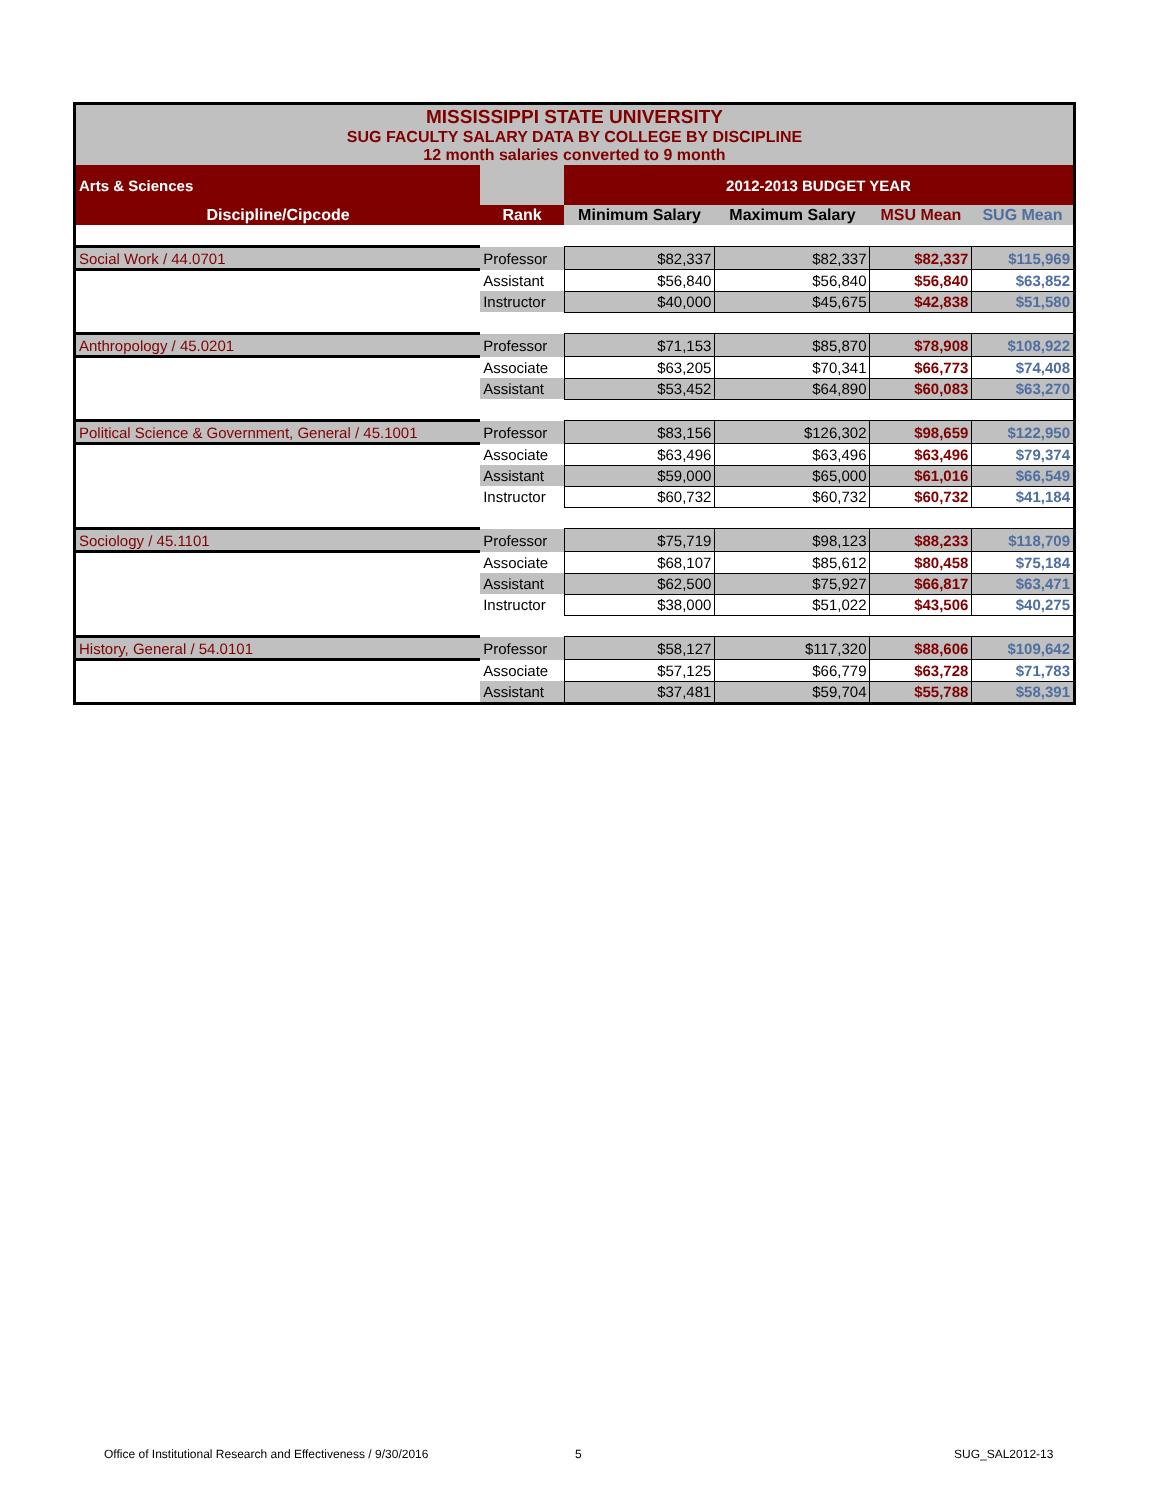| MISSISSIPPI STATE UNIVERSITY SUG FACULTY SALARY DATA BY COLLEGE BY DISCIPLINE 12 month salaries converted to 9 month | | | | | |
| Arts & Sciences | | 2012-2013 BUDGET YEAR | | | |
| Discipline/Cipcode | Rank | Minimum Salary | Maximum Salary | MSU Mean | SUG Mean |
| Social Work / 44.0701 | Professor | $82,337 | $82,337 | $82,337 | $115,969 |
| | Assistant | $56,840 | $56,840 | $56,840 | $63,852 |
| | Instructor | $40,000 | $45,675 | $42,838 | $51,580 |
| Anthropology / 45.0201 | Professor | $71,153 | $85,870 | $78,908 | $108,922 |
| | Associate | $63,205 | $70,341 | $66,773 | $74,408 |
| | Assistant | $53,452 | $64,890 | $60,083 | $63,270 |
| Political Science & Government, General / 45.1001 | Professor | $83,156 | $126,302 | $98,659 | $122,950 |
| | Associate | $63,496 | $63,496 | $63,496 | $79,374 |
| | Assistant | $59,000 | $65,000 | $61,016 | $66,549 |
| | Instructor | $60,732 | $60,732 | $60,732 | $41,184 |
| Sociology / 45.1101 | Professor | $75,719 | $98,123 | $88,233 | $118,709 |
| | Associate | $68,107 | $85,612 | $80,458 | $75,184 |
| | Assistant | $62,500 | $75,927 | $66,817 | $63,471 |
| | Instructor | $38,000 | $51,022 | $43,506 | $40,275 |
| History, General / 54.0101 | Professor | $58,127 | $117,320 | $88,606 | $109,642 |
| | Associate | $57,125 | $66,779 | $63,728 | $71,783 |
| | Assistant | $37,481 | $59,704 | $55,788 | $58,391 |
Office of Institutional Research and Effectiveness / 9/30/2016
5 SUG_SAL2012-13